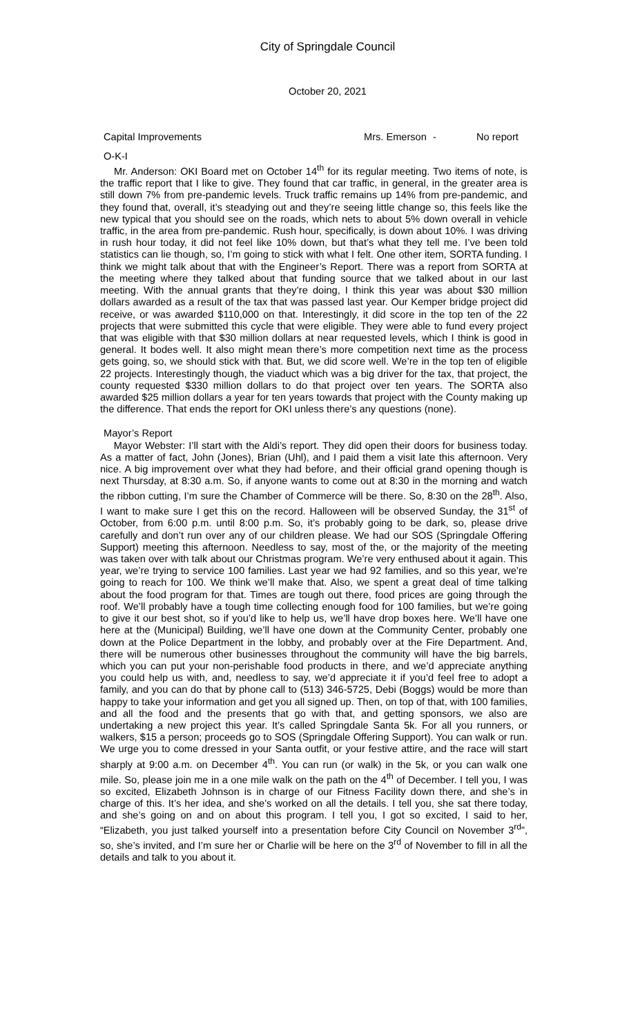City of Springdale Council
October 20, 2021
Capital Improvements Mrs. Emerson - No report
O-K-I
Mr. Anderson: OKI Board met on October 14<sup>th</sup> for its regular meeting. Two items of note, is the traffic report that I like to give. They found that car traffic, in general, in the greater area is still down 7% from pre-pandemic levels. Truck traffic remains up 14% from pre-pandemic, and they found that, overall, it’s steadying out and they’re seeing little change so, this feels like the new typical that you should see on the roads, which nets to about 5% down overall in vehicle traffic, in the area from pre-pandemic. Rush hour, specifically, is down about 10%. I was driving in rush hour today, it did not feel like 10% down, but that’s what they tell me. I’ve been told statistics can lie though, so, I’m going to stick with what I felt. One other item, SORTA funding. I think we might talk about that with the Engineer’s Report. There was a report from SORTA at the meeting where they talked about that funding source that we talked about in our last meeting. With the annual grants that they’re doing, I think this year was about $30 million dollars awarded as a result of the tax that was passed last year. Our Kemper bridge project did receive, or was awarded $110,000 on that. Interestingly, it did score in the top ten of the 22 projects that were submitted this cycle that were eligible. They were able to fund every project that was eligible with that $30 million dollars at near requested levels, which I think is good in general. It bodes well. It also might mean there’s more competition next time as the process gets going, so, we should stick with that. But, we did score well. We’re in the top ten of eligible 22 projects. Interestingly though, the viaduct which was a big driver for the tax, that project, the county requested $330 million dollars to do that project over ten years. The SORTA also awarded $25 million dollars a year for ten years towards that project with the County making up the difference. That ends the report for OKI unless there’s any questions (none).
Mayor’s Report
Mayor Webster: I’ll start with the Aldi’s report. They did open their doors for business today. As a matter of fact, John (Jones), Brian (Uhl), and I paid them a visit late this afternoon. Very nice. A big improvement over what they had before, and their official grand opening though is next Thursday, at 8:30 a.m. So, if anyone wants to come out at 8:30 in the morning and watch the ribbon cutting, I’m sure the Chamber of Commerce will be there. So, 8:30 on the 28<sup>th</sup>. Also, I want to make sure I get this on the record. Halloween will be observed Sunday, the 31<sup>st</sup> of October, from 6:00 p.m. until 8:00 p.m. So, it’s probably going to be dark, so, please drive carefully and don’t run over any of our children please. We had our SOS (Springdale Offering Support) meeting this afternoon. Needless to say, most of the, or the majority of the meeting was taken over with talk about our Christmas program. We’re very enthused about it again. This year, we’re trying to service 100 families. Last year we had 92 families, and so this year, we’re going to reach for 100. We think we’ll make that. Also, we spent a great deal of time talking about the food program for that. Times are tough out there, food prices are going through the roof. We’ll probably have a tough time collecting enough food for 100 families, but we’re going to give it our best shot, so if you’d like to help us, we’ll have drop boxes here. We’ll have one here at the (Municipal) Building, we’ll have one down at the Community Center, probably one down at the Police Department in the lobby, and probably over at the Fire Department. And, there will be numerous other businesses throughout the community will have the big barrels, which you can put your non-perishable food products in there, and we’d appreciate anything you could help us with, and, needless to say, we’d appreciate it if you’d feel free to adopt a family, and you can do that by phone call to (513) 346-5725, Debi (Boggs) would be more than happy to take your information and get you all signed up. Then, on top of that, with 100 families, and all the food and the presents that go with that, and getting sponsors, we also are undertaking a new project this year. It’s called Springdale Santa 5k. For all you runners, or walkers, $15 a person; proceeds go to SOS (Springdale Offering Support). You can walk or run. We urge you to come dressed in your Santa outfit, or your festive attire, and the race will start sharply at 9:00 a.m. on December 4<sup>th</sup>. You can run (or walk) in the 5k, or you can walk one mile. So, please join me in a one mile walk on the path on the 4<sup>th</sup> of December. I tell you, I was so excited, Elizabeth Johnson is in charge of our Fitness Facility down there, and she’s in charge of this. It’s her idea, and she’s worked on all the details. I tell you, she sat there today, and she’s going on and on about this program. I tell you, I got so excited, I said to her, “Elizabeth, you just talked yourself into a presentation before City Council on November 3<sup>rd</sup>”, so, she’s invited, and I’m sure her or Charlie will be here on the 3<sup>rd</sup> of November to fill in all the details and talk to you about it.